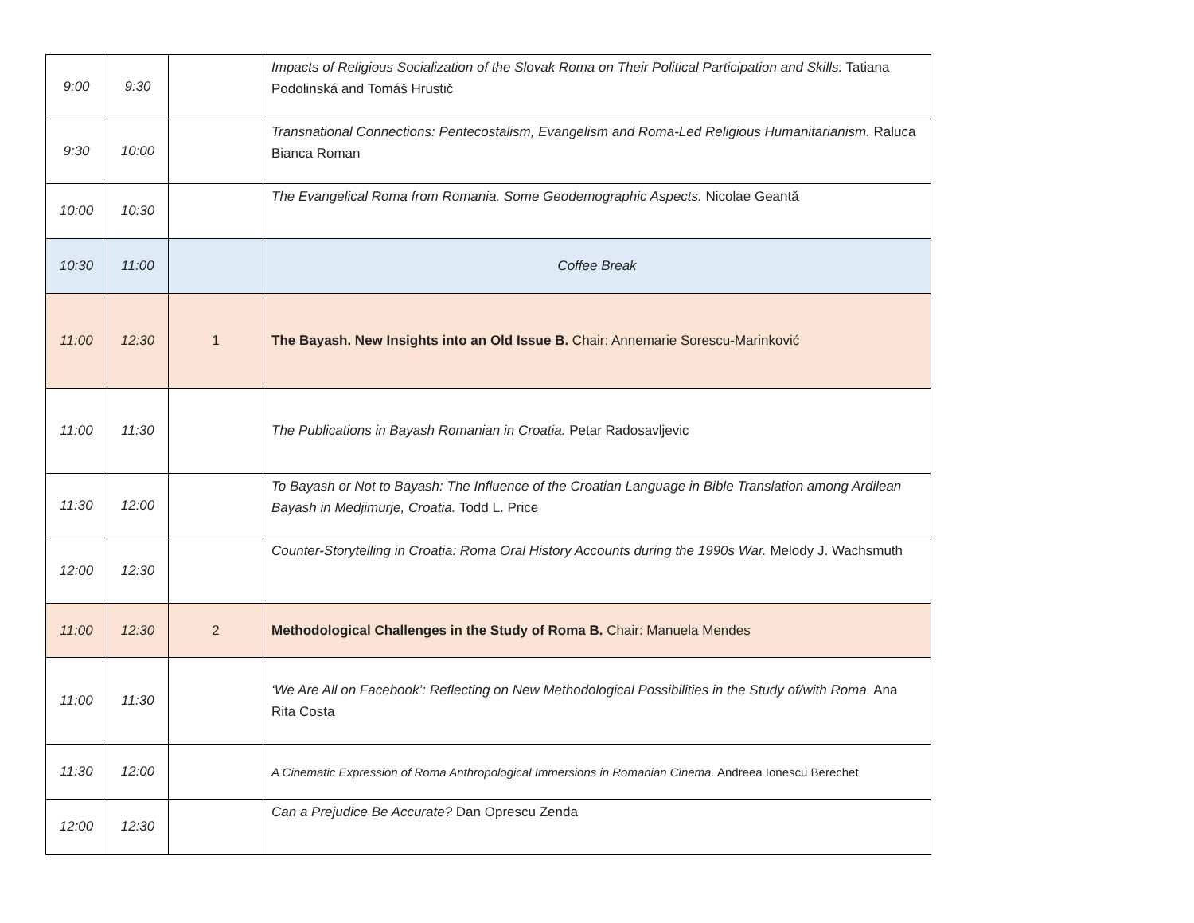| 9:00 | 9:30 | | Impacts of Religious Socialization of the Slovak Roma on Their Political Participation and Skills. Tatiana Podolinská and Tomáš Hrustič |
| 9:30 | 10:00 | | Transnational Connections: Pentecostalism, Evangelism and Roma-Led Religious Humanitarianism. Raluca Bianca Roman |
| 10:00 | 10:30 | | The Evangelical Roma from Romania. Some Geodemographic Aspects. Nicolae Geantă |
| 10:30 | 11:00 | | Coffee Break |
| 11:00 | 12:30 | 1 | The Bayash. New Insights into an Old Issue B. Chair: Annemarie Sorescu-Marinković |
| 11:00 | 11:30 | | The Publications in Bayash Romanian in Croatia. Petar Radosavljevic |
| 11:30 | 12:00 | | To Bayash or Not to Bayash: The Influence of the Croatian Language in Bible Translation among Ardilean Bayash in Medjimurje, Croatia. Todd L. Price |
| 12:00 | 12:30 | | Counter-Storytelling in Croatia: Roma Oral History Accounts during the 1990s War. Melody J. Wachsmuth |
| 11:00 | 12:30 | 2 | Methodological Challenges in the Study of Roma B. Chair: Manuela Mendes |
| 11:00 | 11:30 | | ‘We Are All on Facebook’: Reflecting on New Methodological Possibilities in the Study of/with Roma. Ana Rita Costa |
| 11:30 | 12:00 | | A Cinematic Expression of Roma Anthropological Immersions in Romanian Cinema. Andreea Ionescu Berechet |
| 12:00 | 12:30 | | Can a Prejudice Be Accurate? Dan Oprescu Zenda |